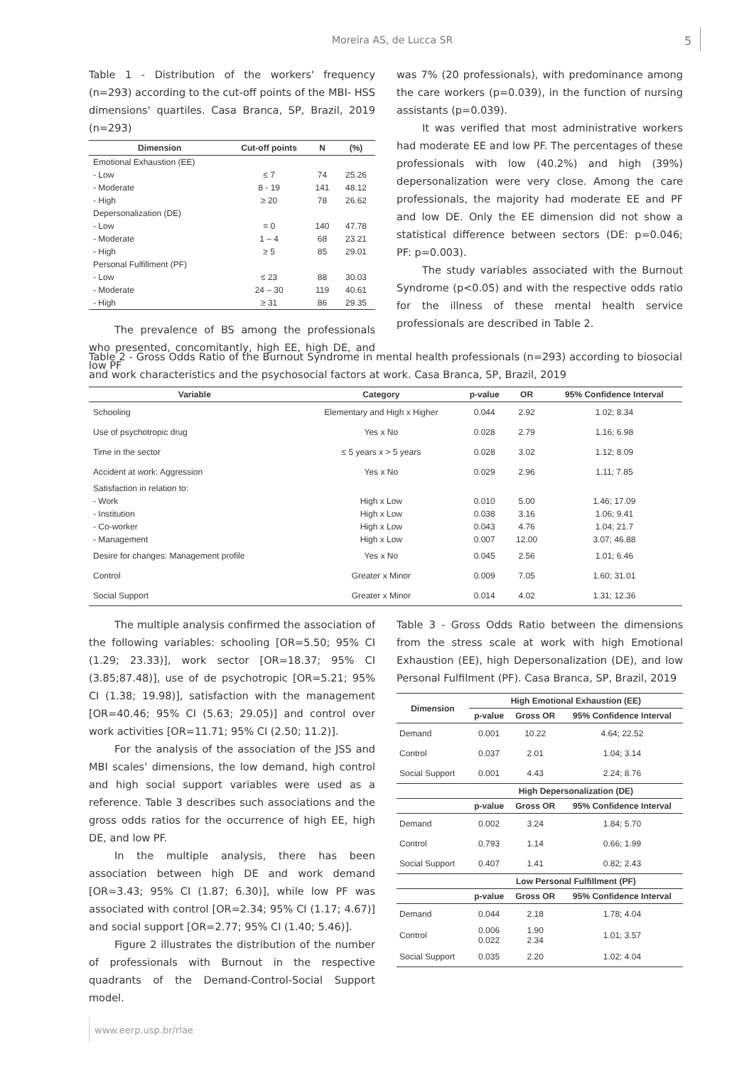Moreira AS, de Lucca SR 5
Table 1 - Distribution of the workers' frequency (n=293) according to the cut-off points of the MBI- HSS dimensions' quartiles. Casa Branca, SP, Brazil, 2019 (n=293)
| Dimension | Cut-off points | N | (%) |
| --- | --- | --- | --- |
| Emotional Exhaustion (EE) | | | |
| - Low | ≤ 7 | 74 | 25.26 |
| - Moderate | 8 - 19 | 141 | 48.12 |
| - High | ≥ 20 | 78 | 26.62 |
| Depersonalization (DE) | | | |
| - Low | = 0 | 140 | 47.78 |
| - Moderate | 1 – 4 | 68 | 23.21 |
| - High | ≥ 5 | 85 | 29.01 |
| Personal Fulfillment (PF) | | | |
| - Low | ≤ 23 | 88 | 30.03 |
| - Moderate | 24 – 30 | 119 | 40.61 |
| - High | ≥ 31 | 86 | 29.35 |
The prevalence of BS among the professionals who presented, concomitantly, high EE, high DE, and low PF
was 7% (20 professionals), with predominance among the care workers (p=0.039), in the function of nursing assistants (p=0.039).
It was verified that most administrative workers had moderate EE and low PF. The percentages of these professionals with low (40.2%) and high (39%) depersonalization were very close. Among the care professionals, the majority had moderate EE and PF and low DE. Only the EE dimension did not show a statistical difference between sectors (DE: p=0.046; PF: p=0.003).
The study variables associated with the Burnout Syndrome (p<0.05) and with the respective odds ratio for the illness of these mental health service professionals are described in Table 2.
Table 2 - Gross Odds Ratio of the Burnout Syndrome in mental health professionals (n=293) according to biosocial and work characteristics and the psychosocial factors at work. Casa Branca, SP, Brazil, 2019
| Variable | Category | p-value | OR | 95% Confidence Interval |
| --- | --- | --- | --- | --- |
| Schooling | Elementary and High x Higher | 0.044 | 2.92 | 1.02; 8.34 |
| Use of psychotropic drug | Yes x No | 0.028 | 2.79 | 1.16; 6.98 |
| Time in the sector | ≤ 5 years x > 5 years | 0.028 | 3.02 | 1.12; 8.09 |
| Accident at work: Aggression | Yes x No | 0.029 | 2.96 | 1.11; 7.85 |
| Satisfaction in relation to: | | | | |
| - Work | High x Low | 0.010 | 5.00 | 1.46; 17.09 |
| - Institution | High x Low | 0.038 | 3.16 | 1.06; 9.41 |
| - Co-worker | High x Low | 0.043 | 4.76 | 1.04; 21.7 |
| - Management | High x Low | 0.007 | 12.00 | 3.07; 46.88 |
| Desire for changes: Management profile | Yes x No | 0.045 | 2.56 | 1.01; 6.46 |
| Control | Greater x Minor | 0.009 | 7.05 | 1.60; 31.01 |
| Social Support | Greater x Minor | 0.014 | 4.02 | 1.31; 12.36 |
The multiple analysis confirmed the association of the following variables: schooling [OR=5.50; 95% CI (1.29; 23.33)], work sector [OR=18.37; 95% CI (3.85;87.48)], use of de psychotropic [OR=5.21; 95% CI (1.38; 19.98)], satisfaction with the management [OR=40.46; 95% CI (5.63; 29.05)] and control over work activities [OR=11.71; 95% CI (2.50; 11.2)].
For the analysis of the association of the JSS and MBI scales' dimensions, the low demand, high control and high social support variables were used as a reference. Table 3 describes such associations and the gross odds ratios for the occurrence of high EE, high DE, and low PF.
In the multiple analysis, there has been association between high DE and work demand [OR=3.43; 95% CI (1.87; 6.30)], while low PF was associated with control [OR=2.34; 95% CI (1.17; 4.67)] and social support [OR=2.77; 95% CI (1.40; 5.46)].
Figure 2 illustrates the distribution of the number of professionals with Burnout in the respective quadrants of the Demand-Control-Social Support model.
Table 3 - Gross Odds Ratio between the dimensions from the stress scale at work with high Emotional Exhaustion (EE), high Depersonalization (DE), and low Personal Fulfilment (PF). Casa Branca, SP, Brazil, 2019
| Dimension | High Emotional Exhaustion (EE) | | |
| --- | --- | --- | --- |
| | p-value | Gross OR | 95% Confidence Interval |
| Demand | 0.001 | 10.22 | 4.64; 22.52 |
| Control | 0.037 | 2.01 | 1.04; 3.14 |
| Social Support | 0.001 | 4.43 | 2.24; 8.76 |
| | High Depersonalization (DE) | | |
| | p-value | Gross OR | 95% Confidence Interval |
| Demand | 0.002 | 3.24 | 1.84; 5.70 |
| Control | 0.793 | 1.14 | 0.66; 1.99 |
| Social Support | 0.407 | 1.41 | 0.82; 2.43 |
| | Low Personal Fulfillment (PF) | | |
| | p-value | Gross OR | 95% Confidence Interval |
| Demand | 0.044 | 2.18 | 1.78; 4.04 |
| Control | 0.006 0.022 | 1.90 2.34 | 1.01; 3.57 |
| Social Support | 0.035 | 2.20 | 1.02; 4.04 |
www.eerp.usp.br/rlae